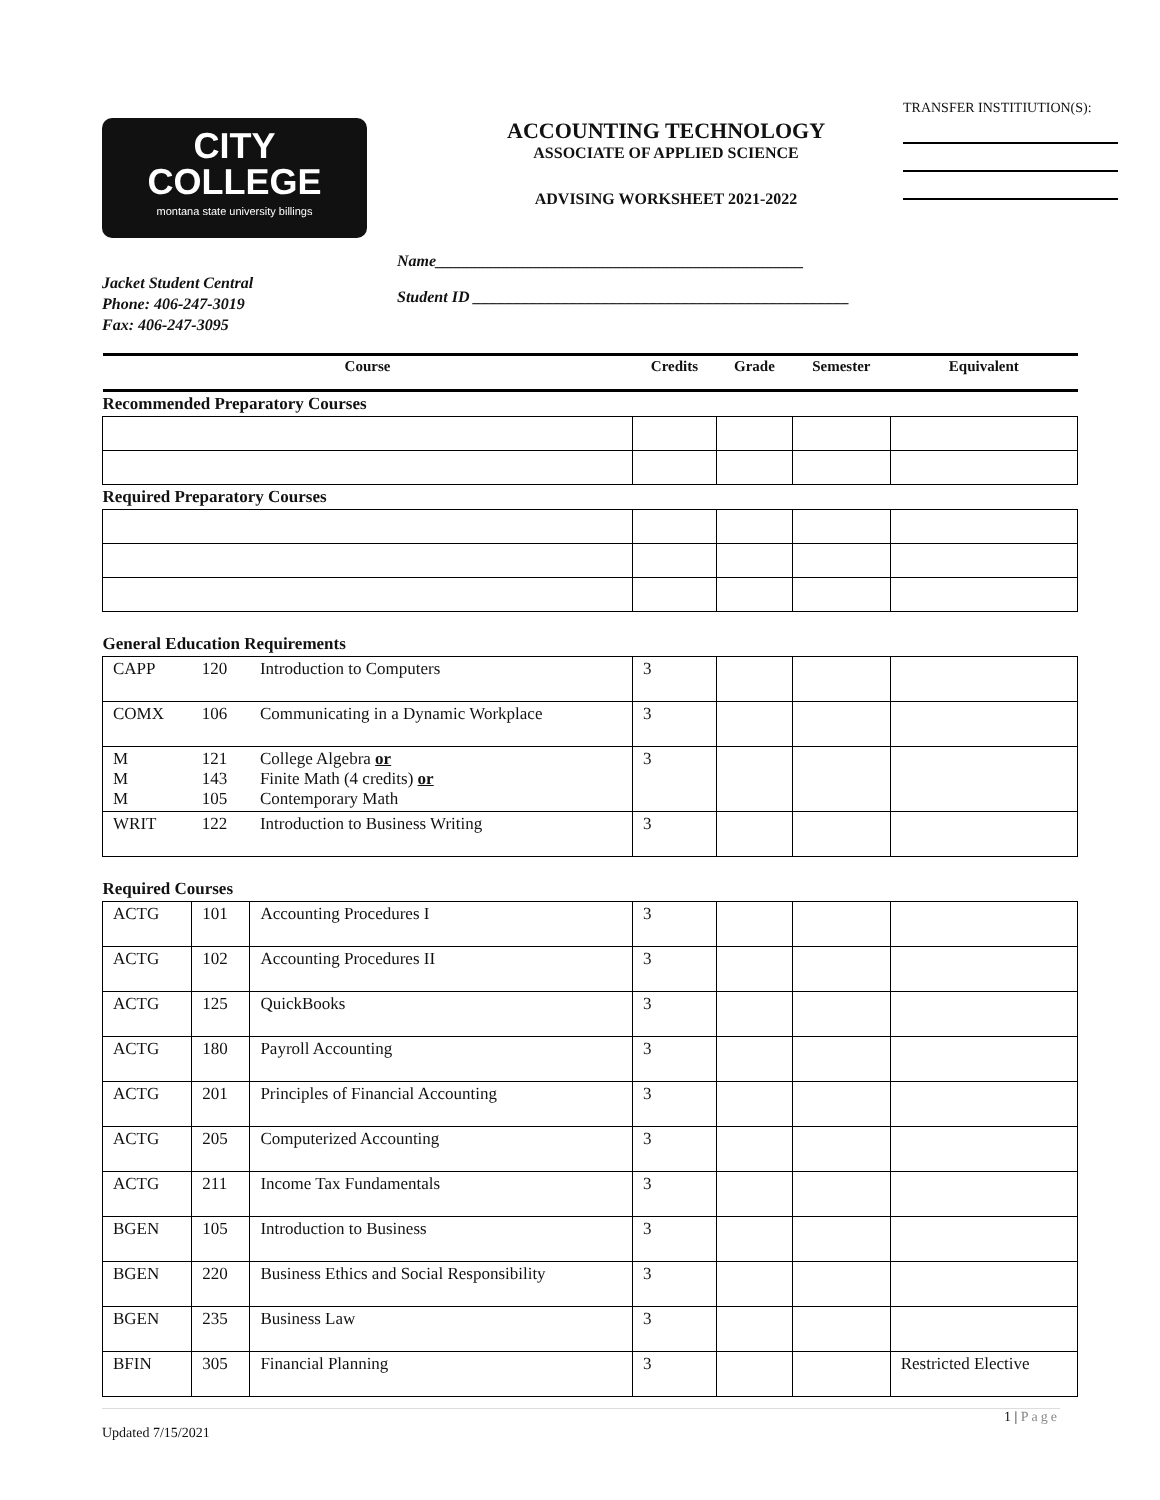TRANSFER INSTITIUTION(S):
CITY
COLLEGE
montana state university billings
ACCOUNTING TECHNOLOGY
ASSOCIATE OF APPLIED SCIENCE
ADVISING WORKSHEET 2021-2022
Jacket Student Central
Phone: 406-247-3019
Fax: 406-247-3095
Name______________________________________________
Student ID _______________________________________________
| Course | | | Credits | Grade | Semester | Equivalent |
| --- | --- | --- | --- | --- | --- | --- |
| Recommended Preparatory Courses | | | | | | |
| Required Preparatory Courses | | | | | | |
| General Education Requirements | | | | | | |
| CAPP | 120 | Introduction to Computers | 3 | | | |
| COMX | 106 | Communicating in a Dynamic Workplace | 3 | | | |
| M M M | 121 143 105 | College Algebra or Finite Math (4 credits) or Contemporary Math | 3 | | | |
| WRIT | 122 | Introduction to Business Writing | 3 | | | |
| Required Courses | | | | | | |
| ACTG | 101 | Accounting Procedures I | 3 | | | |
| ACTG | 102 | Accounting Procedures II | 3 | | | |
| ACTG | 125 | QuickBooks | 3 | | | |
| ACTG | 180 | Payroll Accounting | 3 | | | |
| ACTG | 201 | Principles of Financial Accounting | 3 | | | |
| ACTG | 205 | Computerized Accounting | 3 | | | |
| ACTG | 211 | Income Tax Fundamentals | 3 | | | |
| BGEN | 105 | Introduction to Business | 3 | | | |
| BGEN | 220 | Business Ethics and Social Responsibility | 3 | | | |
| BGEN | 235 | Business Law | 3 | | | |
| BFIN | 305 | Financial Planning | 3 | | | Restricted Elective |
1 | Page
Updated 7/15/2021